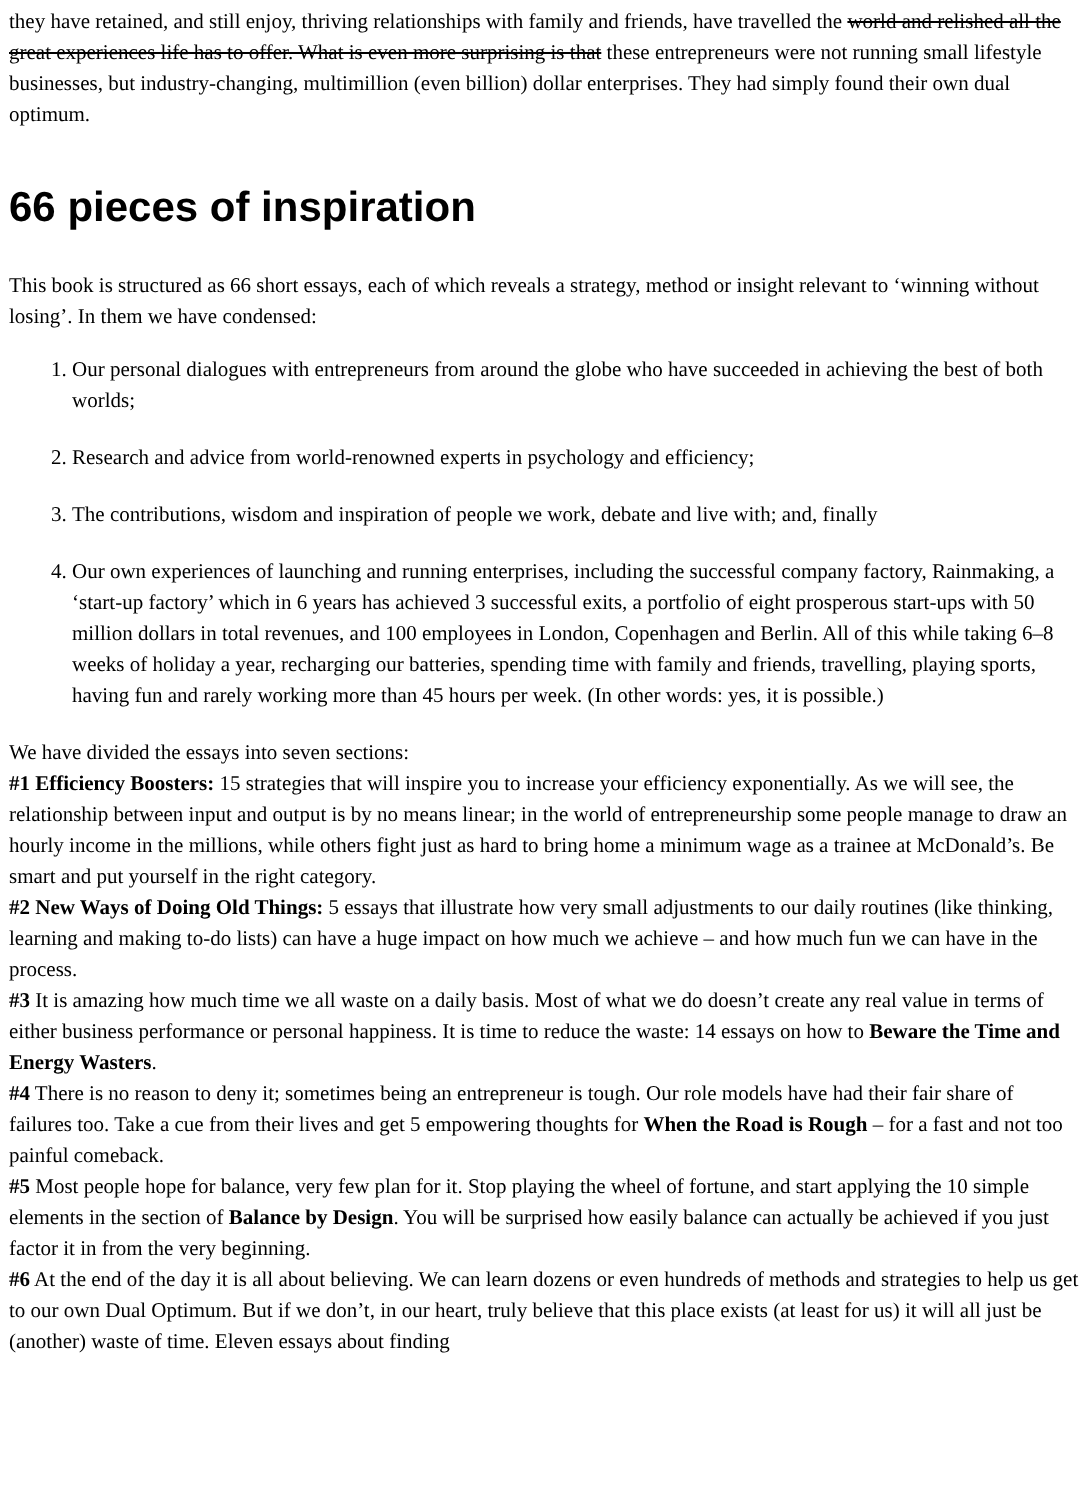they have retained, and still enjoy, thriving relationships with family and friends, have travelled the world and relished all the great experiences life has to offer. What is even more surprising is that these entrepreneurs were not running small lifestyle businesses, but industry-changing, multimillion (even billion) dollar enterprises. They had simply found their own dual optimum.
66 pieces of inspiration
This book is structured as 66 short essays, each of which reveals a strategy, method or insight relevant to ‘winning without losing’. In them we have condensed:
1. Our personal dialogues with entrepreneurs from around the globe who have succeeded in achieving the best of both worlds;
2. Research and advice from world-renowned experts in psychology and efficiency;
3. The contributions, wisdom and inspiration of people we work, debate and live with; and, finally
4. Our own experiences of launching and running enterprises, including the successful company factory, Rainmaking, a ‘start-up factory’ which in 6 years has achieved 3 successful exits, a portfolio of eight prosperous start-ups with 50 million dollars in total revenues, and 100 employees in London, Copenhagen and Berlin. All of this while taking 6–8 weeks of holiday a year, recharging our batteries, spending time with family and friends, travelling, playing sports, having fun and rarely working more than 45 hours per week. (In other words: yes, it is possible.)
We have divided the essays into seven sections:
#1 Efficiency Boosters: 15 strategies that will inspire you to increase your efficiency exponentially. As we will see, the relationship between input and output is by no means linear; in the world of entrepreneurship some people manage to draw an hourly income in the millions, while others fight just as hard to bring home a minimum wage as a trainee at McDonald’s. Be smart and put yourself in the right category.
#2 New Ways of Doing Old Things: 5 essays that illustrate how very small adjustments to our daily routines (like thinking, learning and making to-do lists) can have a huge impact on how much we achieve – and how much fun we can have in the process.
#3 It is amazing how much time we all waste on a daily basis. Most of what we do doesn’t create any real value in terms of either business performance or personal happiness. It is time to reduce the waste: 14 essays on how to Beware the Time and Energy Wasters.
#4 There is no reason to deny it; sometimes being an entrepreneur is tough. Our role models have had their fair share of failures too. Take a cue from their lives and get 5 empowering thoughts for When the Road is Rough – for a fast and not too painful comeback.
#5 Most people hope for balance, very few plan for it. Stop playing the wheel of fortune, and start applying the 10 simple elements in the section of Balance by Design. You will be surprised how easily balance can actually be achieved if you just factor it in from the very beginning.
#6 At the end of the day it is all about believing. We can learn dozens or even hundreds of methods and strategies to help us get to our own Dual Optimum. But if we don’t, in our heart, truly believe that this place exists (at least for us) it will all just be (another) waste of time. Eleven essays about finding